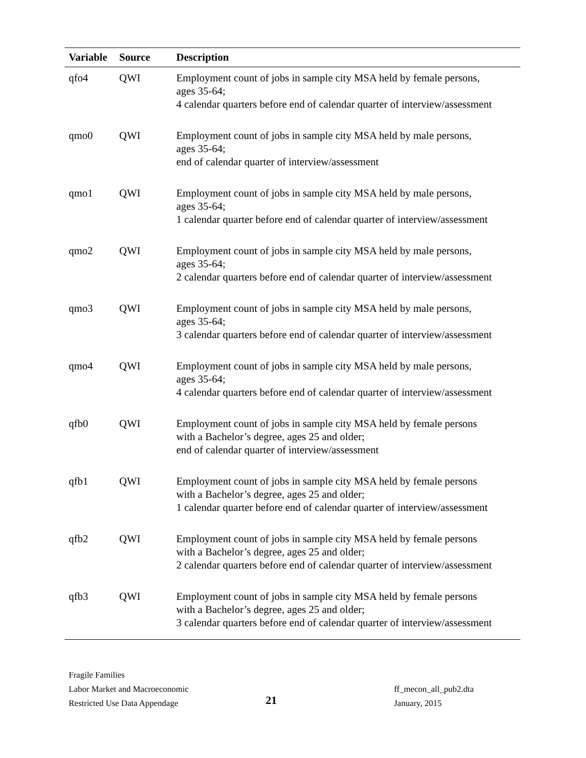| Variable | Source | Description |
| --- | --- | --- |
| qfo4 | QWI | Employment count of jobs in sample city MSA held by female persons, ages 35-64; 4 calendar quarters before end of calendar quarter of interview/assessment |
| qmo0 | QWI | Employment count of jobs in sample city MSA held by male persons, ages 35-64; end of calendar quarter of interview/assessment |
| qmo1 | QWI | Employment count of jobs in sample city MSA held by male persons, ages 35-64; 1 calendar quarter before end of calendar quarter of interview/assessment |
| qmo2 | QWI | Employment count of jobs in sample city MSA held by male persons, ages 35-64; 2 calendar quarters before end of calendar quarter of interview/assessment |
| qmo3 | QWI | Employment count of jobs in sample city MSA held by male persons, ages 35-64; 3 calendar quarters before end of calendar quarter of interview/assessment |
| qmo4 | QWI | Employment count of jobs in sample city MSA held by male persons, ages 35-64; 4 calendar quarters before end of calendar quarter of interview/assessment |
| qfb0 | QWI | Employment count of jobs in sample city MSA held by female persons with a Bachelor’s degree, ages 25 and older; end of calendar quarter of interview/assessment |
| qfb1 | QWI | Employment count of jobs in sample city MSA held by female persons with a Bachelor’s degree, ages 25 and older; 1 calendar quarter before end of calendar quarter of interview/assessment |
| qfb2 | QWI | Employment count of jobs in sample city MSA held by female persons with a Bachelor’s degree, ages 25 and older; 2 calendar quarters before end of calendar quarter of interview/assessment |
| qfb3 | QWI | Employment count of jobs in sample city MSA held by female persons with a Bachelor’s degree, ages 25 and older; 3 calendar quarters before end of calendar quarter of interview/assessment |
Fragile Families
Labor Market and Macroeconomic
Restricted Use Data Appendage
21
ff_mecon_all_pub2.dta
January, 2015